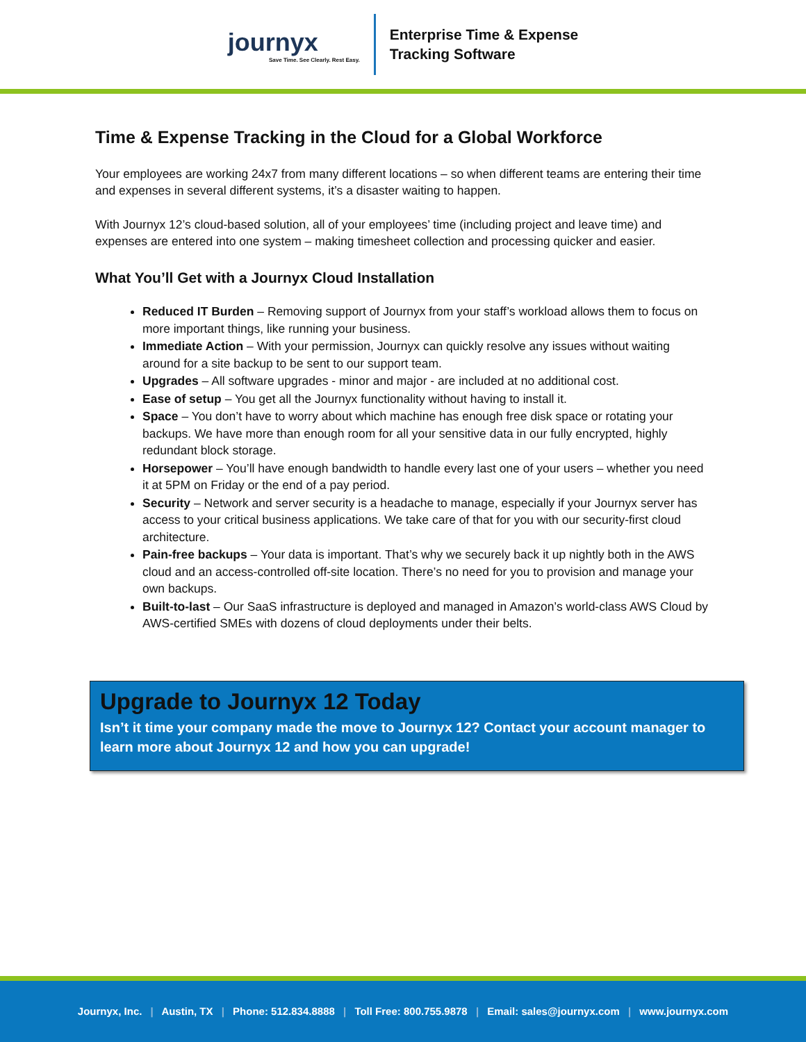journyx
Save Time. See Clearly. Rest Easy.
Enterprise Time & Expense
Tracking Software
Time & Expense Tracking in the Cloud for a Global Workforce
Your employees are working 24x7 from many different locations – so when different teams are entering their time and expenses in several different systems, it’s a disaster waiting to happen.
With Journyx 12’s cloud-based solution, all of your employees’ time (including project and leave time) and expenses are entered into one system – making timesheet collection and processing quicker and easier.
What You’ll Get with a Journyx Cloud Installation
Reduced IT Burden – Removing support of Journyx from your staff’s workload allows them to focus on more important things, like running your business.
Immediate Action – With your permission, Journyx can quickly resolve any issues without waiting around for a site backup to be sent to our support team.
Upgrades – All software upgrades - minor and major - are included at no additional cost.
Ease of setup – You get all the Journyx functionality without having to install it.
Space – You don’t have to worry about which machine has enough free disk space or rotating your backups. We have more than enough room for all your sensitive data in our fully encrypted, highly redundant block storage.
Horsepower – You’ll have enough bandwidth to handle every last one of your users – whether you need it at 5PM on Friday or the end of a pay period.
Security – Network and server security is a headache to manage, especially if your Journyx server has access to your critical business applications. We take care of that for you with our security-first cloud architecture.
Pain-free backups – Your data is important. That’s why we securely back it up nightly both in the AWS cloud and an access-controlled off-site location. There’s no need for you to provision and manage your own backups.
Built-to-last – Our SaaS infrastructure is deployed and managed in Amazon’s world-class AWS Cloud by AWS-certified SMEs with dozens of cloud deployments under their belts.
Upgrade to Journyx 12 Today
Isn’t it time your company made the move to Journyx 12? Contact your account manager to learn more about Journyx 12 and how you can upgrade!
Journyx, Inc. | Austin, TX | Phone: 512.834.8888 | Toll Free: 800.755.9878 | Email: sales@journyx.com | www.journyx.com